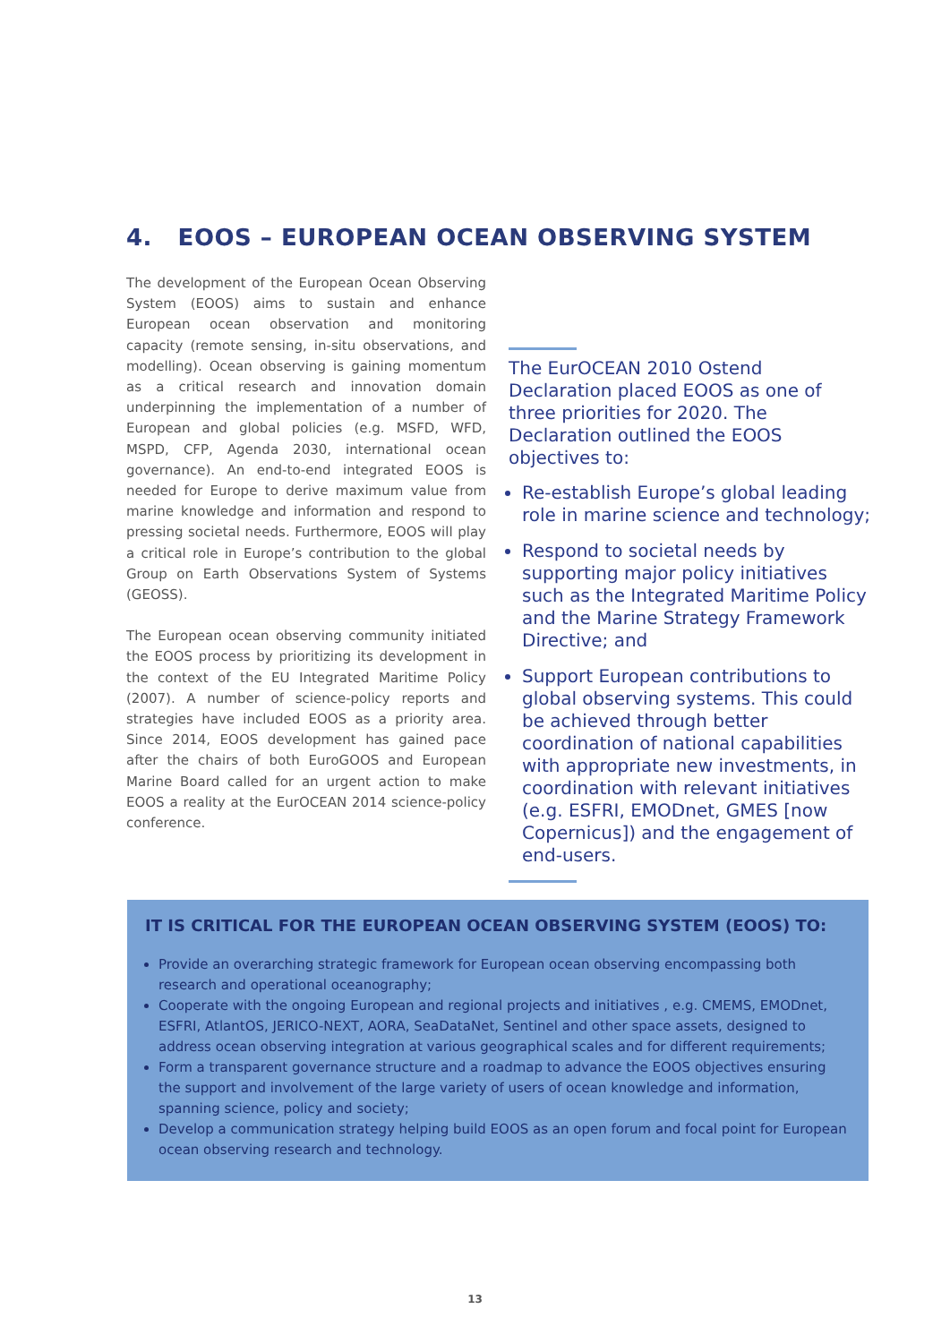4. EOOS – EUROPEAN OCEAN OBSERVING SYSTEM
The development of the European Ocean Observing System (EOOS) aims to sustain and enhance European ocean observation and monitoring capacity (remote sensing, in-situ observations, and modelling). Ocean observing is gaining momentum as a critical research and innovation domain underpinning the implementation of a number of European and global policies (e.g. MSFD, WFD, MSPD, CFP, Agenda 2030, international ocean governance). An end-to-end integrated EOOS is needed for Europe to derive maximum value from marine knowledge and information and respond to pressing societal needs. Furthermore, EOOS will play a critical role in Europe’s contribution to the global Group on Earth Observations System of Systems (GEOSS).
The European ocean observing community initiated the EOOS process by prioritizing its development in the context of the EU Integrated Maritime Policy (2007). A number of science-policy reports and strategies have included EOOS as a priority area. Since 2014, EOOS development has gained pace after the chairs of both EuroGOOS and European Marine Board called for an urgent action to make EOOS a reality at the EurOCEAN 2014 science-policy conference.
The EurOCEAN 2010 Ostend Declaration placed EOOS as one of three priorities for 2020. The Declaration outlined the EOOS objectives to:
Re-establish Europe’s global leading role in marine science and technology;
Respond to societal needs by supporting major policy initiatives such as the Integrated Maritime Policy and the Marine Strategy Framework Directive; and
Support European contributions to global observing systems. This could be achieved through better coordination of national capabilities with appropriate new investments, in coordination with relevant initiatives (e.g. ESFRI, EMODnet, GMES [now Copernicus]) and the engagement of end-users.
IT IS CRITICAL FOR THE EUROPEAN OCEAN OBSERVING SYSTEM (EOOS) TO:
Provide an overarching strategic framework for European ocean observing encompassing both research and operational oceanography;
Cooperate with the ongoing European and regional projects and initiatives , e.g. CMEMS, EMODnet, ESFRI, AtlantOS, JERICO-NEXT, AORA, SeaDataNet, Sentinel and other space assets, designed to address ocean observing integration at various geographical scales and for different requirements;
Form a transparent governance structure and a roadmap to advance the EOOS objectives ensuring the support and involvement of the large variety of users of ocean knowledge and information, spanning science, policy and society;
Develop a communication strategy helping build EOOS as an open forum and focal point for European ocean observing research and technology.
13